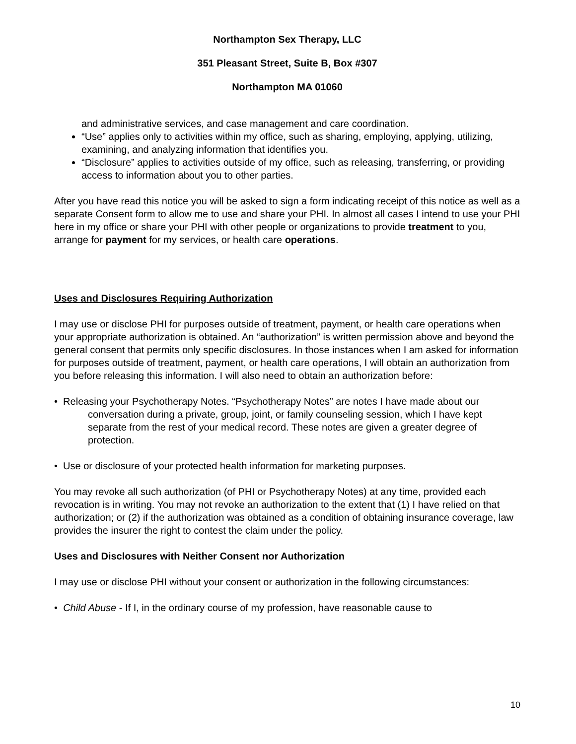Northampton Sex Therapy, LLC
351 Pleasant Street, Suite B, Box #307
Northampton MA 01060
and administrative services, and case management and care coordination.
“Use” applies only to activities within my office, such as sharing, employing, applying, utilizing, examining, and analyzing information that identifies you.
“Disclosure” applies to activities outside of my office, such as releasing, transferring, or providing access to information about you to other parties.
After you have read this notice you will be asked to sign a form indicating receipt of this notice as well as a separate Consent form to allow me to use and share your PHI. In almost all cases I intend to use your PHI here in my office or share your PHI with other people or organizations to provide treatment to you, arrange for payment for my services, or health care operations.
Uses and Disclosures Requiring Authorization
I may use or disclose PHI for purposes outside of treatment, payment, or health care operations when your appropriate authorization is obtained. An “authorization” is written permission above and beyond the general consent that permits only specific disclosures. In those instances when I am asked for information for purposes outside of treatment, payment, or health care operations, I will obtain an authorization from you before releasing this information. I will also need to obtain an authorization before:
• Releasing your Psychotherapy Notes. “Psychotherapy Notes” are notes I have made about our conversation during a private, group, joint, or family counseling session, which I have kept separate from the rest of your medical record. These notes are given a greater degree of protection.
• Use or disclosure of your protected health information for marketing purposes.
You may revoke all such authorization (of PHI or Psychotherapy Notes) at any time, provided each revocation is in writing. You may not revoke an authorization to the extent that (1) I have relied on that authorization; or (2) if the authorization was obtained as a condition of obtaining insurance coverage, law provides the insurer the right to contest the claim under the policy.
Uses and Disclosures with Neither Consent nor Authorization
I may use or disclose PHI without your consent or authorization in the following circumstances:
• Child Abuse - If I, in the ordinary course of my profession, have reasonable cause to
10